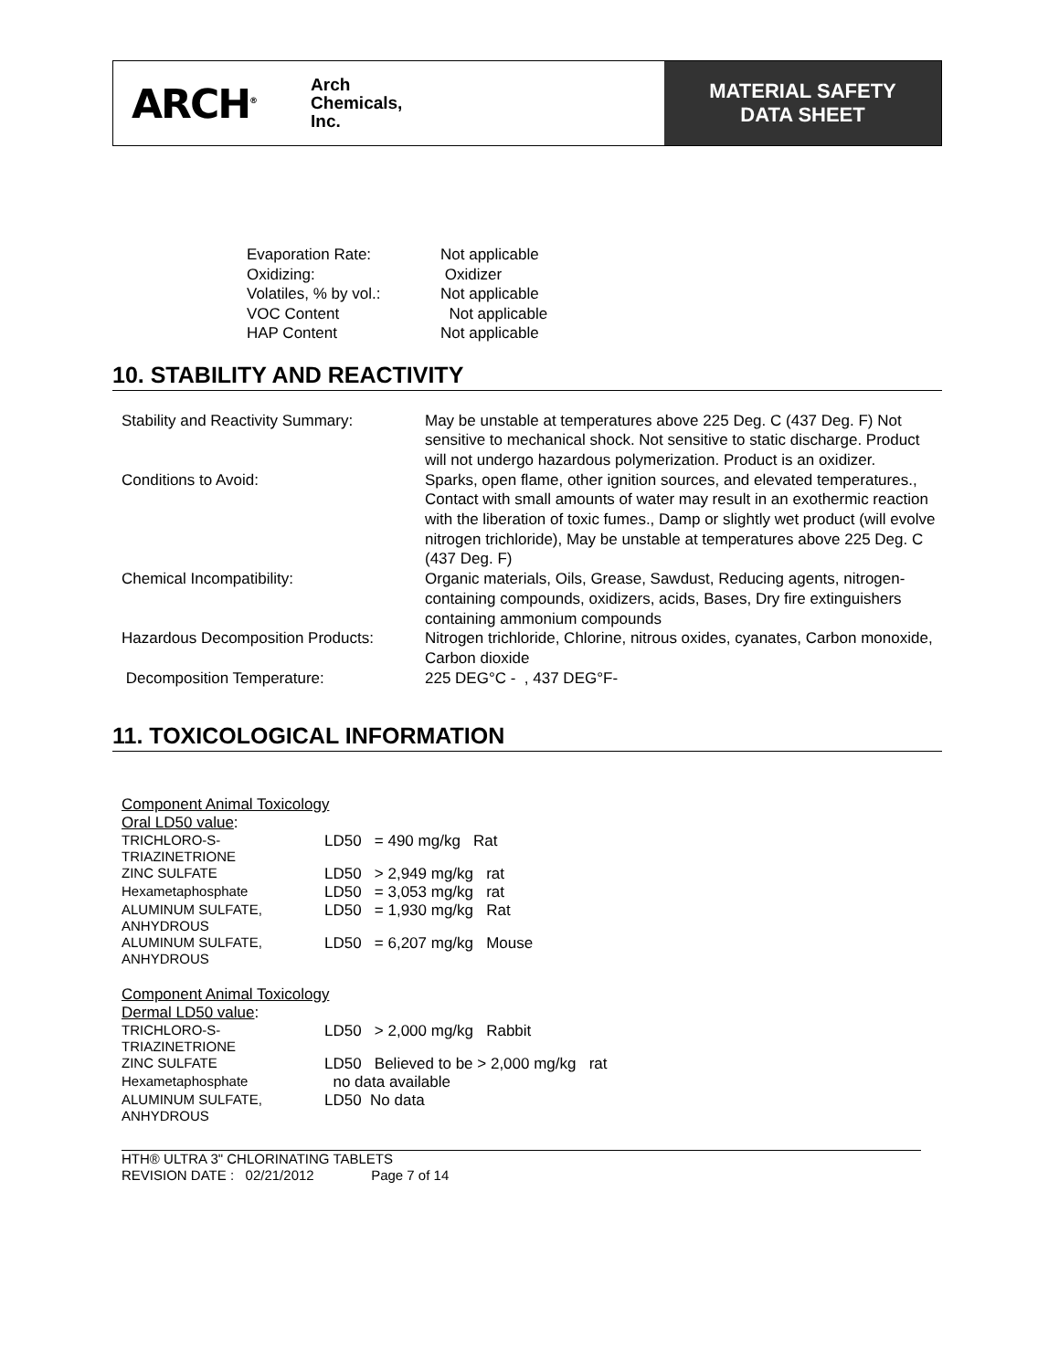ARCH<sup>®</sup>
Arch
Chemicals,
Inc.
MATERIAL SAFETY
DATA SHEET
| Evaporation Rate: | Not applicable |
| Oxidizing: | Oxidizer |
| Volatiles, % by vol.: | Not applicable |
| VOC Content | Not applicable |
| HAP Content | Not applicable |
10. STABILITY AND REACTIVITY
| Stability and Reactivity Summary: | May be unstable at temperatures above 225 Deg. C (437 Deg. F) Not sensitive to mechanical shock. Not sensitive to static discharge. Product will not undergo hazardous polymerization. Product is an oxidizer. |
| Conditions to Avoid: | Sparks, open flame, other ignition sources, and elevated temperatures., Contact with small amounts of water may result in an exothermic reaction with the liberation of toxic fumes., Damp or slightly wet product (will evolve nitrogen trichloride), May be unstable at temperatures above 225 Deg. C (437 Deg. F) |
| Chemical Incompatibility: | Organic materials, Oils, Grease, Sawdust, Reducing agents, nitrogen-containing compounds, oxidizers, acids, Bases, Dry fire extinguishers containing ammonium compounds |
| Hazardous Decomposition Products: | Nitrogen trichloride, Chlorine, nitrous oxides, cyanates, Carbon monoxide, Carbon dioxide |
| Decomposition Temperature: | 225 DEG°C - , 437 DEG°F- |
11. TOXICOLOGICAL INFORMATION
Component Animal Toxicology
Oral LD50 value:
| TRICHLORO-S-TRIAZINETRIONE | LD50 = 490 mg/kg Rat |
| ZINC SULFATE | LD50 > 2,949 mg/kg rat |
| Hexametaphosphate | LD50 = 3,053 mg/kg rat |
| ALUMINUM SULFATE, ANHYDROUS | LD50 = 1,930 mg/kg Rat |
| ALUMINUM SULFATE, ANHYDROUS | LD50 = 6,207 mg/kg Mouse |
Component Animal Toxicology
Dermal LD50 value:
| TRICHLORO-S-TRIAZINETRIONE | LD50 > 2,000 mg/kg Rabbit |
| ZINC SULFATE | LD50 Believed to be > 2,000 mg/kg rat |
| Hexametaphosphate | no data available |
| ALUMINUM SULFATE, ANHYDROUS | LD50 No data |
HTH® ULTRA 3" CHLORINATING TABLETS
REVISION DATE : 02/21/2012 Page 7 of 14